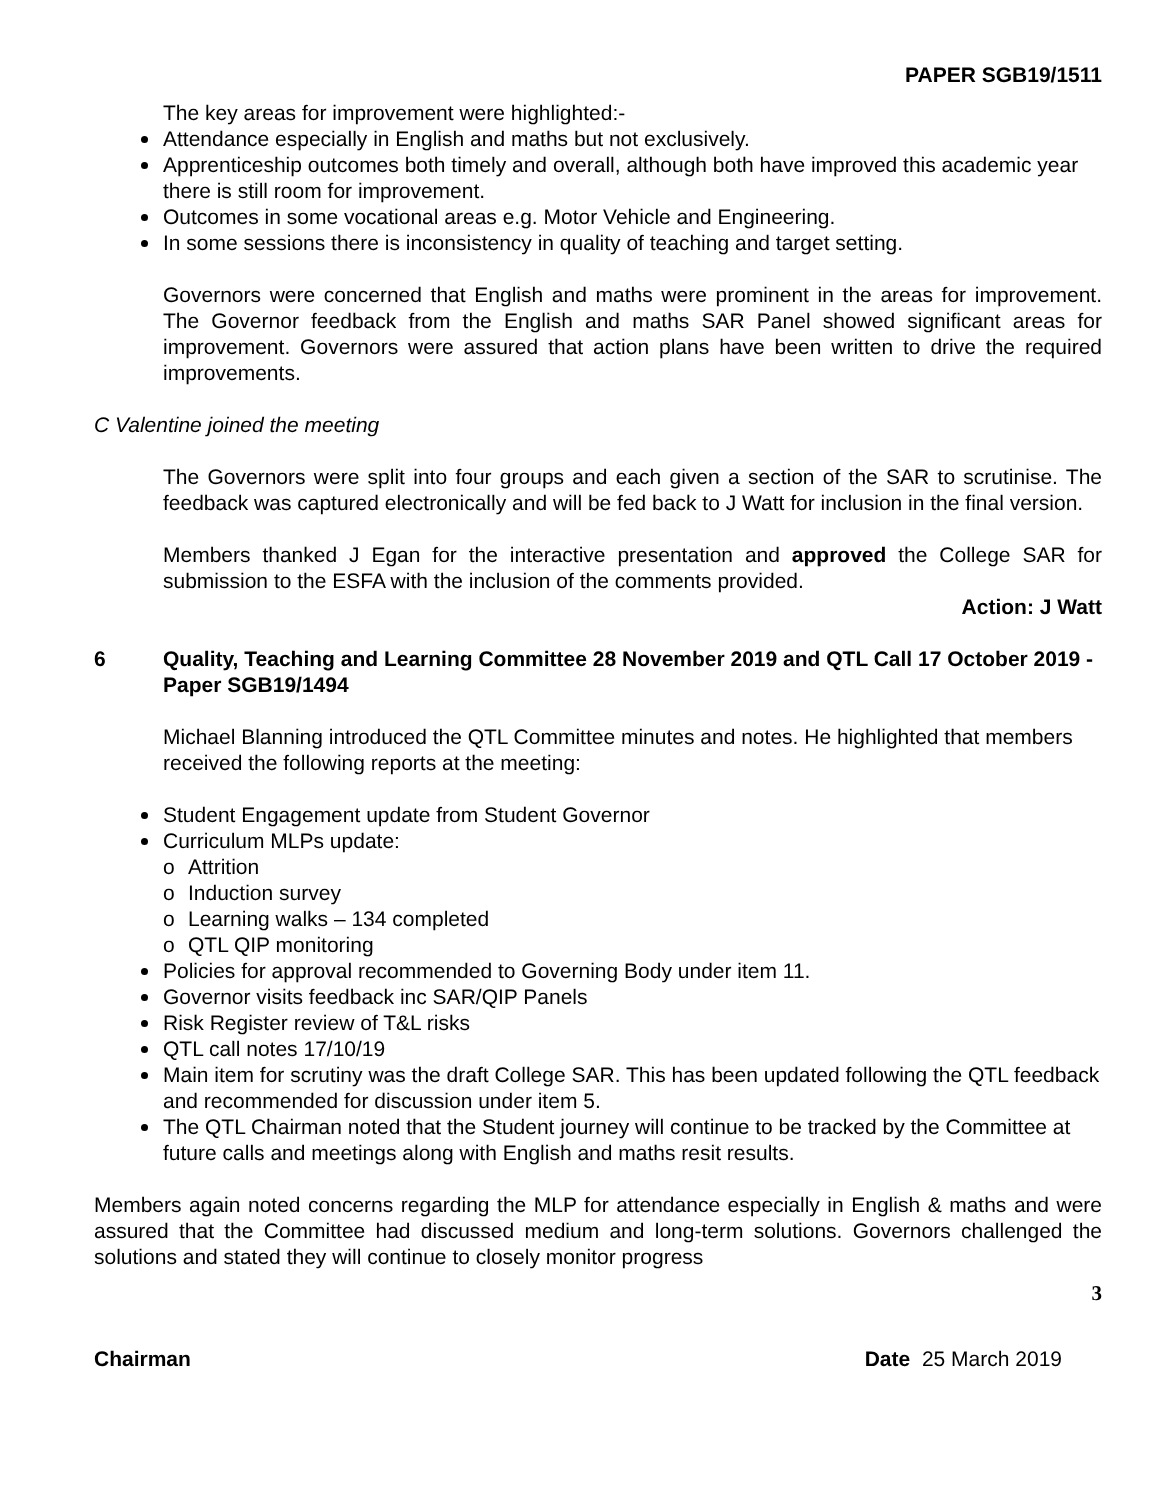PAPER SGB19/1511
The key areas for improvement were highlighted:-
Attendance especially in English and maths but not exclusively.
Apprenticeship outcomes both timely and overall, although both have improved this academic year there is still room for improvement.
Outcomes in some vocational areas e.g. Motor Vehicle and Engineering.
In some sessions there is inconsistency in quality of teaching and target setting.
Governors were concerned that English and maths were prominent in the areas for improvement. The Governor feedback from the English and maths SAR Panel showed significant areas for improvement. Governors were assured that action plans have been written to drive the required improvements.
C Valentine joined the meeting
The Governors were split into four groups and each given a section of the SAR to scrutinise. The feedback was captured electronically and will be fed back to J Watt for inclusion in the final version.
Members thanked J Egan for the interactive presentation and approved the College SAR for submission to the ESFA with the inclusion of the comments provided.
Action: J Watt
6 Quality, Teaching and Learning Committee 28 November 2019 and QTL Call 17 October 2019 - Paper SGB19/1494
Michael Blanning introduced the QTL Committee minutes and notes. He highlighted that members received the following reports at the meeting:
Student Engagement update from Student Governor
Curriculum MLPs update:
o Attrition
o Induction survey
o Learning walks – 134 completed
o QTL QIP monitoring
Policies for approval recommended to Governing Body under item 11.
Governor visits feedback inc SAR/QIP Panels
Risk Register review of T&L risks
QTL call notes 17/10/19
Main item for scrutiny was the draft College SAR. This has been updated following the QTL feedback and recommended for discussion under item 5.
The QTL Chairman noted that the Student journey will continue to be tracked by the Committee at future calls and meetings along with English and maths resit results.
Members again noted concerns regarding the MLP for attendance especially in English & maths and were assured that the Committee had discussed medium and long-term solutions. Governors challenged the solutions and stated they will continue to closely monitor progress
3
Chairman Date 25 March 2019